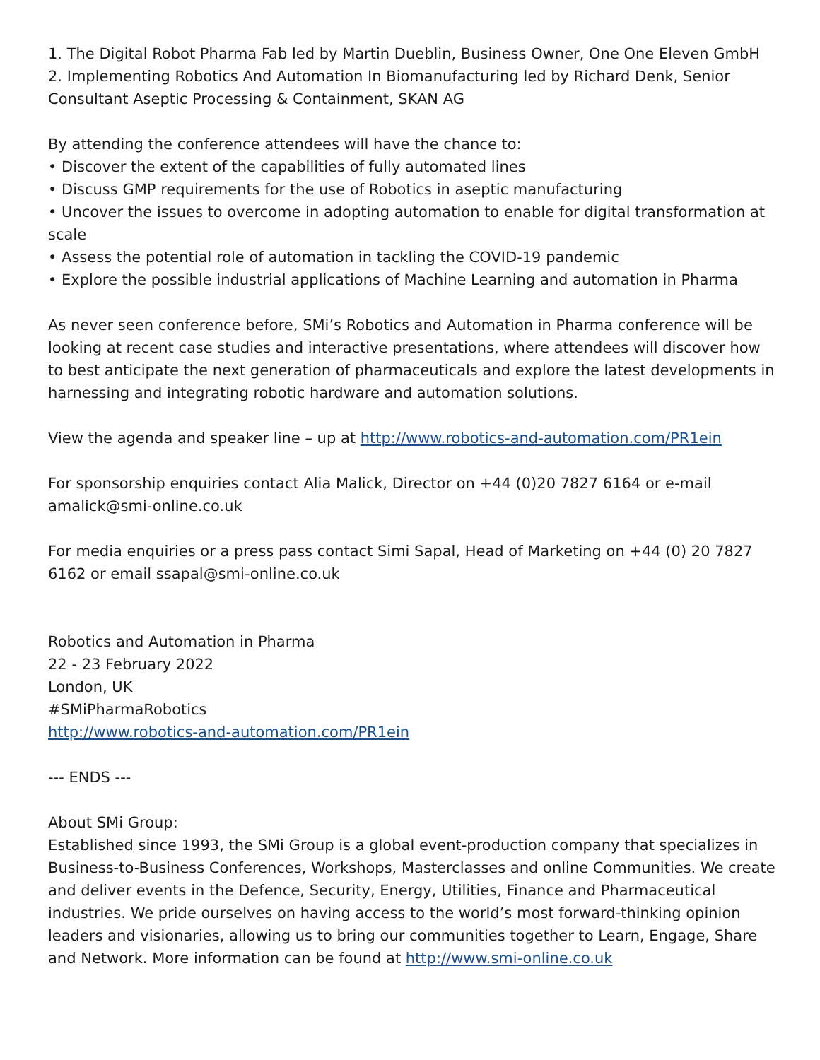1. The Digital Robot Pharma Fab led by Martin Dueblin, Business Owner, One One Eleven GmbH
2. Implementing Robotics And Automation In Biomanufacturing led by Richard Denk, Senior Consultant Aseptic Processing & Containment, SKAN AG
By attending the conference attendees will have the chance to:
• Discover the extent of the capabilities of fully automated lines
• Discuss GMP requirements for the use of Robotics in aseptic manufacturing
• Uncover the issues to overcome in adopting automation to enable for digital transformation at scale
• Assess the potential role of automation in tackling the COVID-19 pandemic
• Explore the possible industrial applications of Machine Learning and automation in Pharma
As never seen conference before, SMi’s Robotics and Automation in Pharma conference will be looking at recent case studies and interactive presentations, where attendees will discover how to best anticipate the next generation of pharmaceuticals and explore the latest developments in harnessing and integrating robotic hardware and automation solutions.
View the agenda and speaker line – up at http://www.robotics-and-automation.com/PR1ein
For sponsorship enquiries contact Alia Malick, Director on +44 (0)20 7827 6164 or e-mail amalick@smi-online.co.uk
For media enquiries or a press pass contact Simi Sapal, Head of Marketing on +44 (0) 20 7827 6162 or email ssapal@smi-online.co.uk
Robotics and Automation in Pharma
22 - 23 February 2022
London, UK
#SMiPharmaRobotics
http://www.robotics-and-automation.com/PR1ein
--- ENDS ---
About SMi Group:
Established since 1993, the SMi Group is a global event-production company that specializes in Business-to-Business Conferences, Workshops, Masterclasses and online Communities. We create and deliver events in the Defence, Security, Energy, Utilities, Finance and Pharmaceutical industries. We pride ourselves on having access to the world’s most forward-thinking opinion leaders and visionaries, allowing us to bring our communities together to Learn, Engage, Share and Network. More information can be found at http://www.smi-online.co.uk